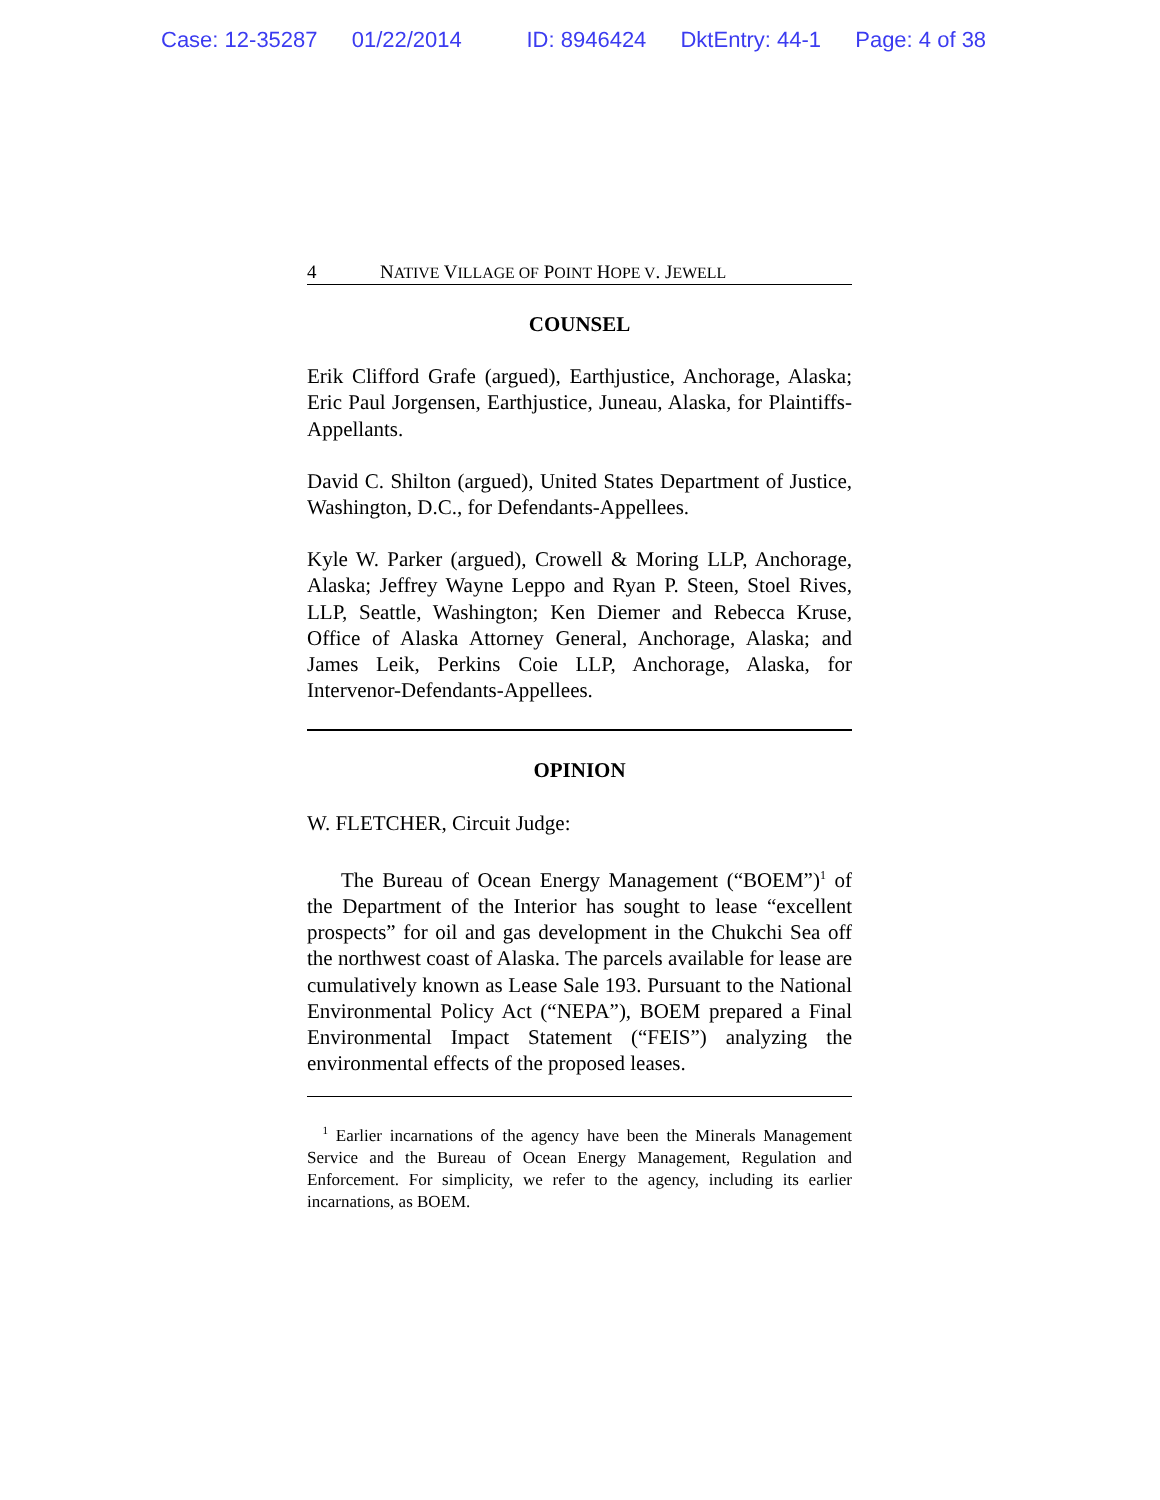Case: 12-35287 01/22/2014 ID: 8946424 DktEntry: 44-1 Page: 4 of 38
4 NATIVE VILLAGE OF POINT HOPE V. JEWELL
COUNSEL
Erik Clifford Grafe (argued), Earthjustice, Anchorage, Alaska; Eric Paul Jorgensen, Earthjustice, Juneau, Alaska, for Plaintiffs-Appellants.
David C. Shilton (argued), United States Department of Justice, Washington, D.C., for Defendants-Appellees.
Kyle W. Parker (argued), Crowell & Moring LLP, Anchorage, Alaska; Jeffrey Wayne Leppo and Ryan P. Steen, Stoel Rives, LLP, Seattle, Washington; Ken Diemer and Rebecca Kruse, Office of Alaska Attorney General, Anchorage, Alaska; and James Leik, Perkins Coie LLP, Anchorage, Alaska, for Intervenor-Defendants-Appellees.
OPINION
W. FLETCHER, Circuit Judge:
The Bureau of Ocean Energy Management (“BOEM”)<sup>1</sup> of the Department of the Interior has sought to lease “excellent prospects” for oil and gas development in the Chukchi Sea off the northwest coast of Alaska. The parcels available for lease are cumulatively known as Lease Sale 193. Pursuant to the National Environmental Policy Act (“NEPA”), BOEM prepared a Final Environmental Impact Statement (“FEIS”) analyzing the environmental effects of the proposed leases.
<sup>1</sup> Earlier incarnations of the agency have been the Minerals Management Service and the Bureau of Ocean Energy Management, Regulation and Enforcement. For simplicity, we refer to the agency, including its earlier incarnations, as BOEM.